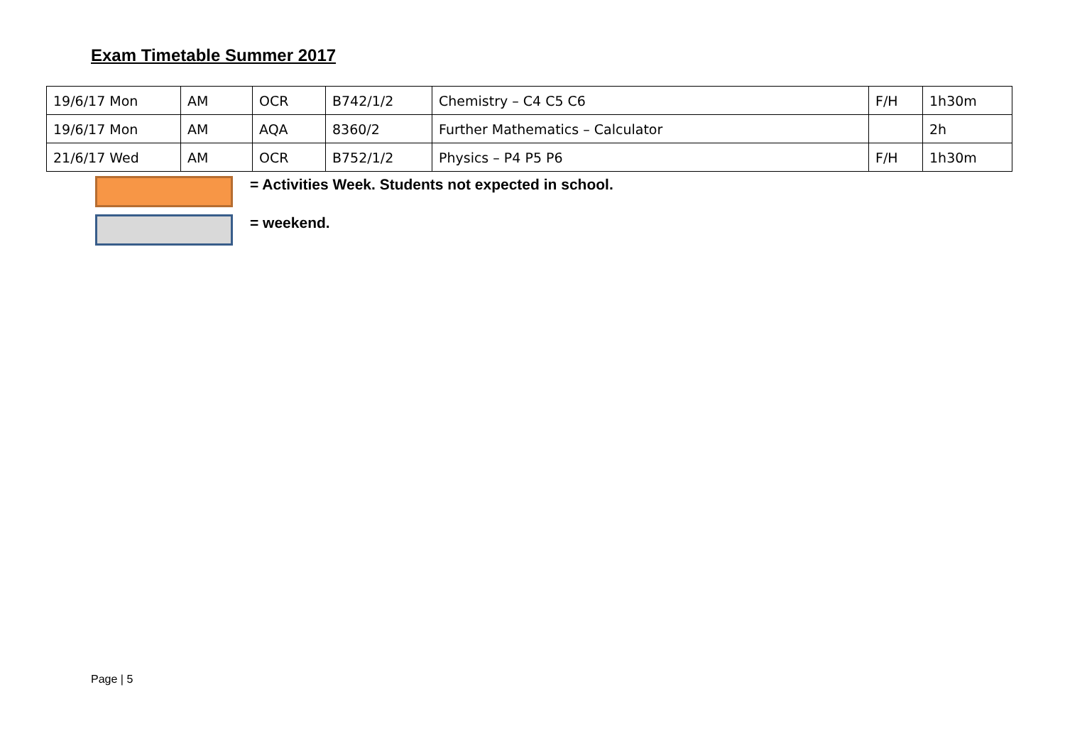Exam Timetable Summer 2017
| 19/6/17 Mon | AM | OCR | B742/1/2 | Chemistry – C4 C5 C6 | F/H | 1h30m |
| 19/6/17 Mon | AM | AQA | 8360/2 | Further Mathematics – Calculator | | 2h |
| 21/6/17 Wed | AM | OCR | B752/1/2 | Physics – P4 P5 P6 | F/H | 1h30m |
= Activities Week. Students not expected in school.
= weekend.
Page | 5